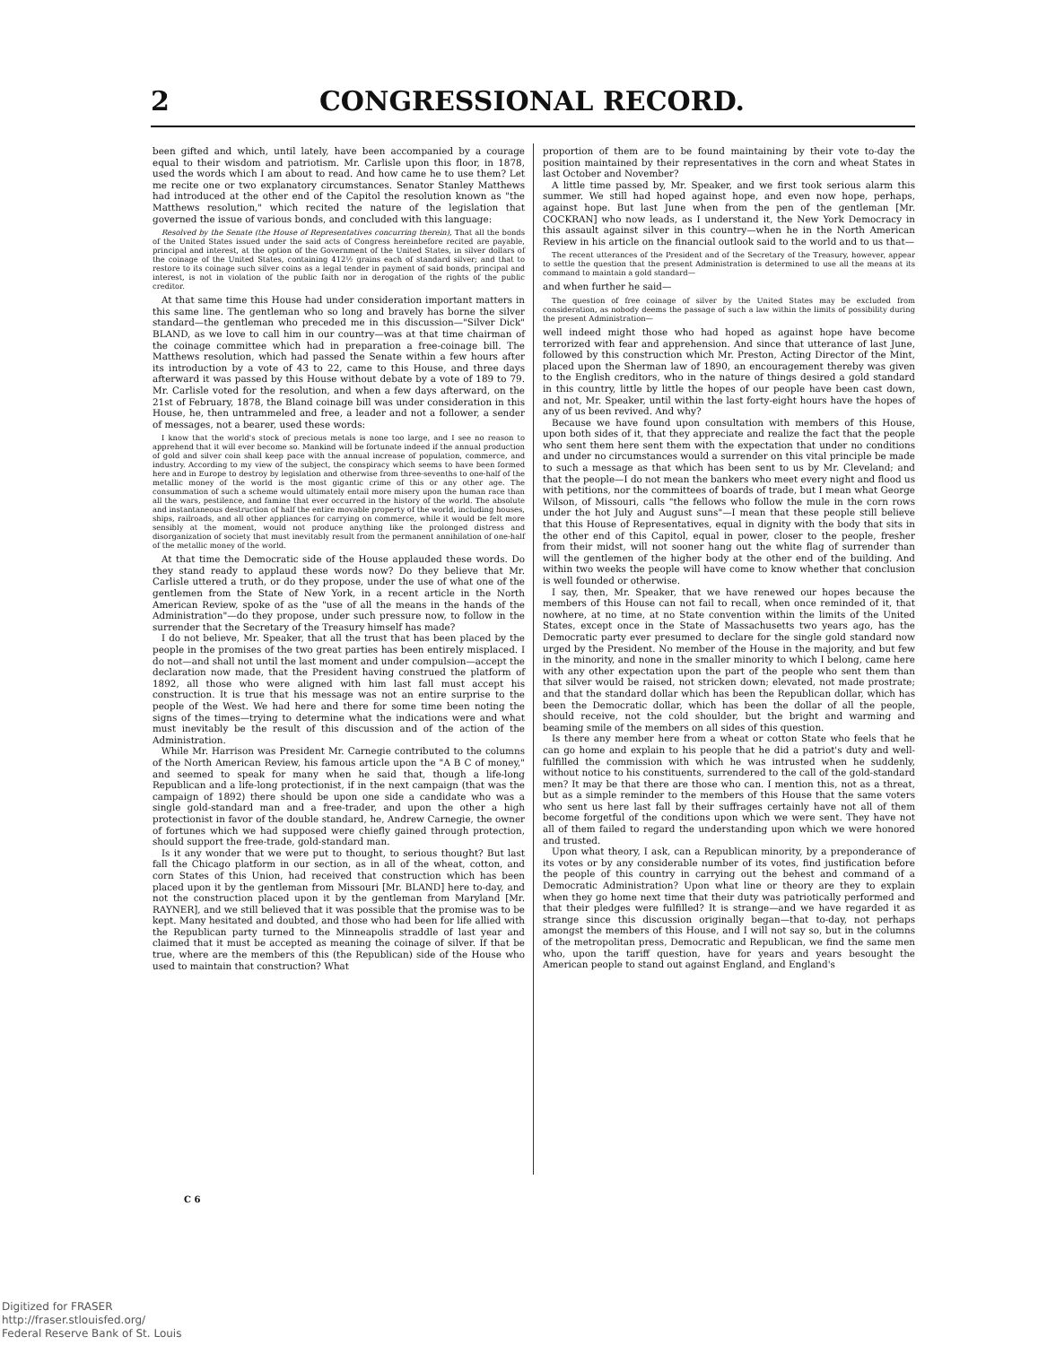2 CONGRESSIONAL RECORD.
been gifted and which, until lately, have been accompanied by a courage equal to their wisdom and patriotism. Mr. Carlisle upon this floor, in 1878, used the words which I am about to read. And how came he to use them? Let me recite one or two explanatory circumstances. Senator Stanley Matthews had introduced at the other end of the Capitol the resolution known as "the Matthews resolution," which recited the nature of the legislation that governed the issue of various bonds, and concluded with this language:
Resolved by the Senate (the House of Representatives concurring therein), That all the bonds of the United States issued under the said acts of Congress hereinbefore recited are payable, principal and interest, at the option of the Government of the United States, in silver dollars of the coinage of the United States, containing 412½ grains each of standard silver; and that to restore to its coinage such silver coins as a legal tender in payment of said bonds, principal and interest, is not in violation of the public faith nor in derogation of the rights of the public creditor.
At that same time this House had under consideration important matters in this same line. The gentleman who so long and bravely has borne the silver standard—the gentleman who preceded me in this discussion—"Silver Dick" BLAND, as we love to call him in our country—was at that time chairman of the coinage committee which had in preparation a free-coinage bill. The Matthews resolution, which had passed the Senate within a few hours after its introduction by a vote of 43 to 22, came to this House, and three days afterward it was passed by this House without debate by a vote of 189 to 79. Mr. Carlisle voted for the resolution, and when a few days afterward, on the 21st of February, 1878, the Bland coinage bill was under consideration in this House, he, then untrammeled and free, a leader and not a follower, a sender of messages, not a bearer, used these words:
I know that the world's stock of precious metals is none too large, and I see no reason to apprehend that it will ever become so. Mankind will be fortunate indeed if the annual production of gold and silver coin shall keep pace with the annual increase of population, commerce, and industry. According to my view of the subject, the conspiracy which seems to have been formed here and in Europe to destroy by legislation and otherwise from three-sevenths to one-half of the metallic money of the world is the most gigantic crime of this or any other age. The consummation of such a scheme would ultimately entail more misery upon the human race than all the wars, pestilence, and famine that ever occurred in the history of the world. The absolute and instantaneous destruction of half the entire movable property of the world, including houses, ships, railroads, and all other appliances for carrying on commerce, while it would be felt more sensibly at the moment, would not produce anything like the prolonged distress and disorganization of society that must inevitably result from the permanent annihilation of one-half of the metallic money of the world.
At that time the Democratic side of the House applauded these words. Do they stand ready to applaud these words now? Do they believe that Mr. Carlisle uttered a truth, or do they propose, under the use of what one of the gentlemen from the State of New York, in a recent article in the North American Review, spoke of as the "use of all the means in the hands of the Administration"—do they propose, under such pressure now, to follow in the surrender that the Secretary of the Treasury himself has made?
I do not believe, Mr. Speaker, that all the trust that has been placed by the people in the promises of the two great parties has been entirely misplaced. I do not—and shall not until the last moment and under compulsion—accept the declaration now made, that the President having construed the platform of 1892, all those who were aligned with him last fall must accept his construction. It is true that his message was not an entire surprise to the people of the West. We had here and there for some time been noting the signs of the times—trying to determine what the indications were and what must inevitably be the result of this discussion and of the action of the Administration.
While Mr. Harrison was President Mr. Carnegie contributed to the columns of the North American Review, his famous article upon the "A B C of money," and seemed to speak for many when he said that, though a life-long Republican and a life-long protectionist, if in the next campaign (that was the campaign of 1892) there should be upon one side a candidate who was a single gold-standard man and a free-trader, and upon the other a high protectionist in favor of the double standard, he, Andrew Carnegie, the owner of fortunes which we had supposed were chiefly gained through protection, should support the free-trade, gold-standard man.
Is it any wonder that we were put to thought, to serious thought? But last fall the Chicago platform in our section, as in all of the wheat, cotton, and corn States of this Union, had received that construction which has been placed upon it by the gentleman from Missouri [Mr. BLAND] here to-day, and not the construction placed upon it by the gentleman from Maryland [Mr. RAYNER], and we still believed that it was possible that the promise was to be kept. Many hesitated and doubted, and those who had been for life allied with the Republican party turned to the Minneapolis straddle of last year and claimed that it must be accepted as meaning the coinage of silver. If that be true, where are the members of this (the Republican) side of the House who used to maintain that construction? What
proportion of them are to be found maintaining by their vote to-day the position maintained by their representatives in the corn and wheat States in last October and November?
A little time passed by, Mr. Speaker, and we first took serious alarm this summer. We still had hoped against hope, and even now hope, perhaps, against hope. But last June when from the pen of the gentleman [Mr. COCKRAN] who now leads, as I understand it, the New York Democracy in this assault against silver in this country—when he in the North American Review in his article on the financial outlook said to the world and to us that—
The recent utterances of the President and of the Secretary of the Treasury, however, appear to settle the question that the present Administration is determined to use all the means at its command to maintain a gold standard—
and when further he said—
The question of free coinage of silver by the United States may be excluded from consideration, as nobody deems the passage of such a law within the limits of possibility during the present Administration—
well indeed might those who had hoped as against hope have become terrorized with fear and apprehension. And since that utterance of last June, followed by this construction which Mr. Preston, Acting Director of the Mint, placed upon the Sherman law of 1890, an encouragement thereby was given to the English creditors, who in the nature of things desired a gold standard in this country, little by little the hopes of our people have been cast down, and not, Mr. Speaker, until within the last forty-eight hours have the hopes of any of us been revived. And why?
Because we have found upon consultation with members of this House, upon both sides of it, that they appreciate and realize the fact that the people who sent them here sent them with the expectation that under no conditions and under no circumstances would a surrender on this vital principle be made to such a message as that which has been sent to us by Mr. Cleveland; and that the people—I do not mean the bankers who meet every night and flood us with petitions, nor the committees of boards of trade, but I mean what George Wilson, of Missouri, calls "the fellows who follow the mule in the corn rows under the hot July and August suns"—I mean that these people still believe that this House of Representatives, equal in dignity with the body that sits in the other end of this Capitol, equal in power, closer to the people, fresher from their midst, will not sooner hang out the white flag of surrender than will the gentlemen of the higher body at the other end of the building. And within two weeks the people will have come to know whether that conclusion is well founded or otherwise.
I say, then, Mr. Speaker, that we have renewed our hopes because the members of this House can not fail to recall, when once reminded of it, that nowhere, at no time, at no State convention within the limits of the United States, except once in the State of Massachusetts two years ago, has the Democratic party ever presumed to declare for the single gold standard now urged by the President. No member of the House in the majority, and but few in the minority, and none in the smaller minority to which I belong, came here with any other expectation upon the part of the people who sent them than that silver would be raised, not stricken down; elevated, not made prostrate; and that the standard dollar which has been the Republican dollar, which has been the Democratic dollar, which has been the dollar of all the people, should receive, not the cold shoulder, but the bright and warming and beaming smile of the members on all sides of this question.
Is there any member here from a wheat or cotton State who feels that he can go home and explain to his people that he did a patriot's duty and well-fulfilled the commission with which he was intrusted when he suddenly, without notice to his constituents, surrendered to the call of the gold-standard men? It may be that there are those who can. I mention this, not as a threat, but as a simple reminder to the members of this House that the same voters who sent us here last fall by their suffrages certainly have not all of them become forgetful of the conditions upon which we were sent. They have not all of them failed to regard the understanding upon which we were honored and trusted.
Upon what theory, I ask, can a Republican minority, by a preponderance of its votes or by any considerable number of its votes, find justification before the people of this country in carrying out the behest and command of a Democratic Administration? Upon what line or theory are they to explain when they go home next time that their duty was patriotically performed and that their pledges were fulfilled? It is strange—and we have regarded it as strange since this discussion originally began—that to-day, not perhaps amongst the members of this House, and I will not say so, but in the columns of the metropolitan press, Democratic and Republican, we find the same men who, upon the tariff question, have for years and years besought the American people to stand out against England, and England's
C 6
Digitized for FRASER
http://fraser.stlouisfed.org/
Federal Reserve Bank of St. Louis